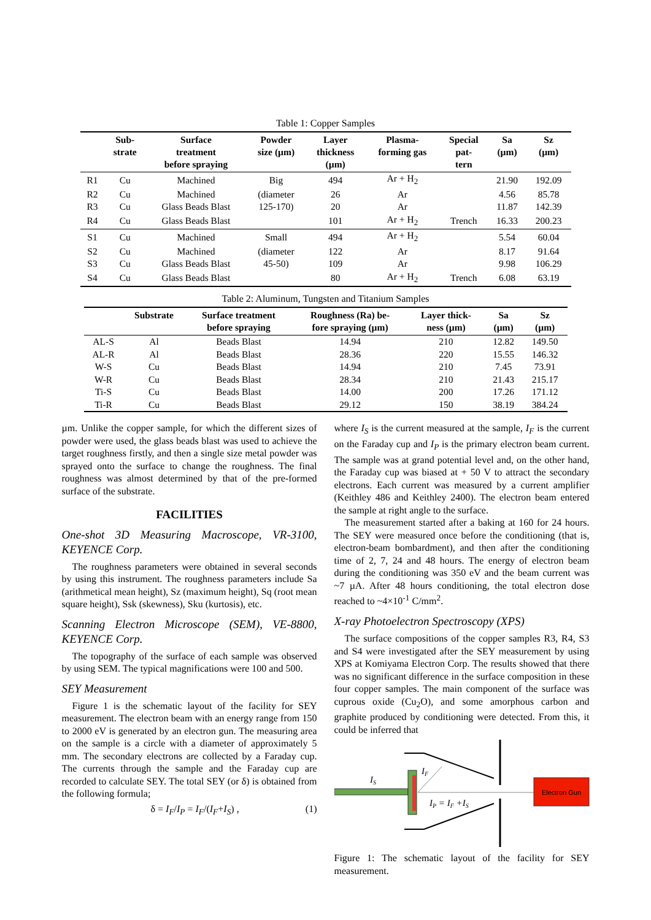Table 1: Copper Samples
| | Sub- strate | Surface treatment before spraying | Powder size (µm) | Layer thickness (µm) | Plasma- forming gas | Special pat- tern | Sa (µm) | Sz (µm) |
| --- | --- | --- | --- | --- | --- | --- | --- | --- |
| R1 | Cu | Machined | Big | 494 | Ar + H<sub>2</sub> | | 21.90 | 192.09 |
| R2 | Cu | Machined | (diameter | 26 | Ar | | 4.56 | 85.78 |
| R3 | Cu | Glass Beads Blast | 125-170) | 20 | Ar | | 11.87 | 142.39 |
| R4 | Cu | Glass Beads Blast | | 101 | Ar + H<sub>2</sub> | Trench | 16.33 | 200.23 |
| S1 | Cu | Machined | Small | 494 | Ar + H<sub>2</sub> | | 5.54 | 60.04 |
| S2 | Cu | Machined | (diameter | 122 | Ar | | 8.17 | 91.64 |
| S3 | Cu | Glass Beads Blast | 45-50) | 109 | Ar | | 9.98 | 106.29 |
| S4 | Cu | Glass Beads Blast | | 80 | Ar + H<sub>2</sub> | Trench | 6.08 | 63.19 |
Table 2: Aluminum, Tungsten and Titanium Samples
| | Substrate | Surface treatment before spraying | Roughness (Ra) be- fore spraying (µm) | Layer thick- ness (µm) | Sa (µm) | Sz (µm) |
| --- | --- | --- | --- | --- | --- | --- |
| AL-S | Al | Beads Blast | 14.94 | 210 | 12.82 | 149.50 |
| AL-R | Al | Beads Blast | 28.36 | 220 | 15.55 | 146.32 |
| W-S | Cu | Beads Blast | 14.94 | 210 | 7.45 | 73.91 |
| W-R | Cu | Beads Blast | 28.34 | 210 | 21.43 | 215.17 |
| Ti-S | Cu | Beads Blast | 14.00 | 200 | 17.26 | 171.12 |
| Ti-R | Cu | Beads Blast | 29.12 | 150 | 38.19 | 384.24 |
µm. Unlike the copper sample, for which the different sizes of powder were used, the glass beads blast was used to achieve the target roughness firstly, and then a single size metal powder was sprayed onto the surface to change the roughness. The final roughness was almost determined by that of the pre-formed surface of the substrate.
FACILITIES
One-shot 3D Measuring Macroscope, VR-3100, KEYENCE Corp.
The roughness parameters were obtained in several seconds by using this instrument. The roughness parameters include Sa (arithmetical mean height), Sz (maximum height), Sq (root mean square height), Ssk (skewness), Sku (kurtosis), etc.
Scanning Electron Microscope (SEM), VE-8800, KEYENCE Corp.
The topography of the surface of each sample was observed by using SEM. The typical magnifications were 100 and 500.
SEY Measurement
Figure 1 is the schematic layout of the facility for SEY measurement. The electron beam with an energy range from 150 to 2000 eV is generated by an electron gun. The measuring area on the sample is a circle with a diameter of approximately 5 mm. The secondary electrons are collected by a Faraday cup. The currents through the sample and the Faraday cup are recorded to calculate SEY. The total SEY (or δ) is obtained from the following formula;
δ = I<sub>F</sub>/I<sub>P</sub> = I<sub>F</sub>/(I<sub>F</sub>+I<sub>S</sub>) , (1)
where I<sub>S</sub> is the current measured at the sample, I<sub>F</sub> is the current on the Faraday cup and I<sub>P</sub> is the primary electron beam current. The sample was at grand potential level and, on the other hand, the Faraday cup was biased at + 50 V to attract the secondary electrons. Each current was measured by a current amplifier (Keithley 486 and Keithley 2400). The electron beam entered the sample at right angle to the surface.
The measurement started after a baking at 160 for 24 hours. The SEY were measured once before the conditioning (that is, electron-beam bombardment), and then after the conditioning time of 2, 7, 24 and 48 hours. The energy of electron beam during the conditioning was 350 eV and the beam current was ~7 µA. After 48 hours conditioning, the total electron dose reached to ~4×10<sup>-1</sup> C/mm<sup>2</sup>.
X-ray Photoelectron Spectroscopy (XPS)
The surface compositions of the copper samples R3, R4, S3 and S4 were investigated after the SEY measurement by using XPS at Komiyama Electron Corp. The results showed that there was no significant difference in the surface composition in these four copper samples. The main component of the surface was cuprous oxide (Cu<sub>2</sub>O), and some amorphous carbon and graphite produced by conditioning were detected. From this, it could be inferred that
Electron Gun
IS
IF
IP = IF +IS
Figure 1: The schematic layout of the facility for SEY measurement.